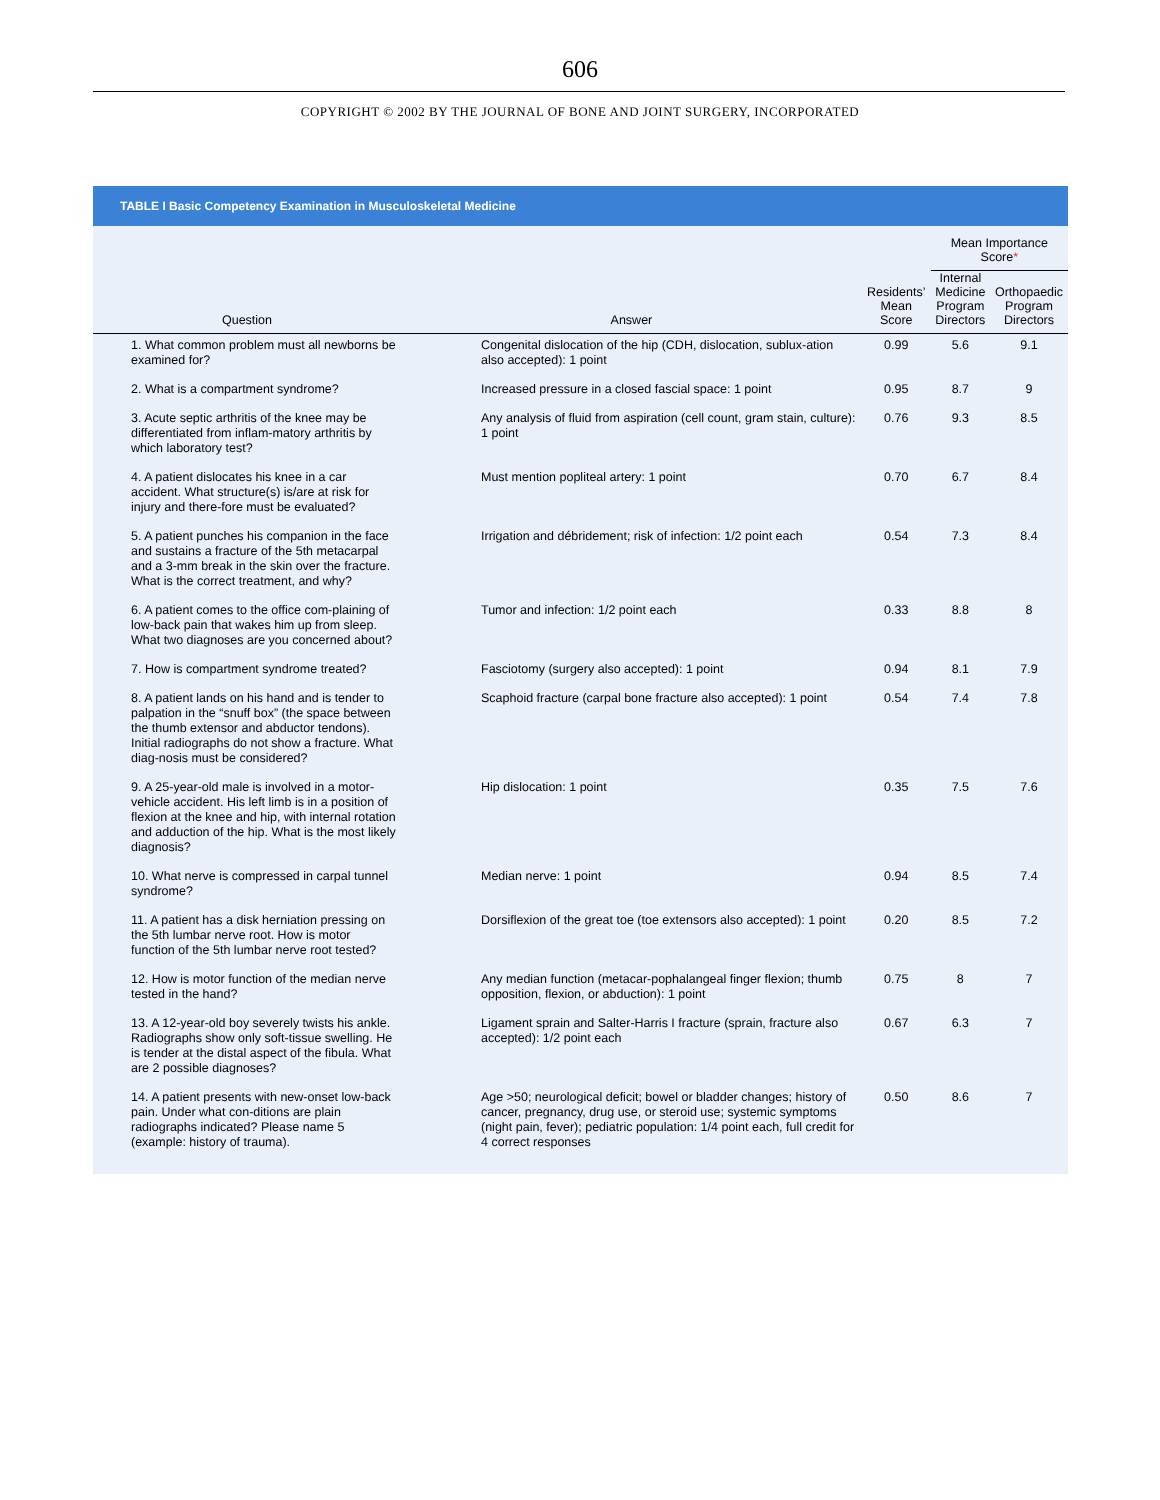606
COPYRIGHT © 2002 BY THE JOURNAL OF BONE AND JOINT SURGERY, INCORPORATED
TABLE I Basic Competency Examination in Musculoskeletal Medicine
| | | | Mean Importance Score * | |
| --- | --- | --- | --- | --- |
| Question | Answer | Residents’ Mean Score | Internal Medicine Program Directors | Orthopaedic Program Directors |
| 1. What common problem must all newborns be examined for? | Congenital dislocation of the hip (CDH, dislocation, sublux-ation also accepted): 1 point | 0.99 | 5.6 | 9.1 |
| 2. What is a compartment syndrome? | Increased pressure in a closed fascial space: 1 point | 0.95 | 8.7 | 9 |
| 3. Acute septic arthritis of the knee may be differentiated from inflam-matory arthritis by which laboratory test? | Any analysis of fluid from aspiration (cell count, gram stain, culture): 1 point | 0.76 | 9.3 | 8.5 |
| 4. A patient dislocates his knee in a car accident. What structure(s) is/are at risk for injury and there-fore must be evaluated? | Must mention popliteal artery: 1 point | 0.70 | 6.7 | 8.4 |
| 5. A patient punches his companion in the face and sustains a fracture of the 5th metacarpal and a 3-mm break in the skin over the fracture. What is the correct treatment, and why? | Irrigation and débridement; risk of infection: 1/2 point each | 0.54 | 7.3 | 8.4 |
| 6. A patient comes to the office com-plaining of low-back pain that wakes him up from sleep. What two diagnoses are you concerned about? | Tumor and infection: 1/2 point each | 0.33 | 8.8 | 8 |
| 7. How is compartment syndrome treated? | Fasciotomy (surgery also accepted): 1 point | 0.94 | 8.1 | 7.9 |
| 8. A patient lands on his hand and is tender to palpation in the “snuff box” (the space between the thumb extensor and abductor tendons). Initial radiographs do not show a fracture. What diag-nosis must be considered? | Scaphoid fracture (carpal bone fracture also accepted): 1 point | 0.54 | 7.4 | 7.8 |
| 9. A 25-year-old male is involved in a motor-vehicle accident. His left limb is in a position of flexion at the knee and hip, with internal rotation and adduction of the hip. What is the most likely diagnosis? | Hip dislocation: 1 point | 0.35 | 7.5 | 7.6 |
| 10. What nerve is compressed in carpal tunnel syndrome? | Median nerve: 1 point | 0.94 | 8.5 | 7.4 |
| 11. A patient has a disk herniation pressing on the 5th lumbar nerve root. How is motor function of the 5th lumbar nerve root tested? | Dorsiflexion of the great toe (toe extensors also accepted): 1 point | 0.20 | 8.5 | 7.2 |
| 12. How is motor function of the median nerve tested in the hand? | Any median function (metacar-pophalangeal finger flexion; thumb opposition, flexion, or abduction): 1 point | 0.75 | 8 | 7 |
| 13. A 12-year-old boy severely twists his ankle. Radiographs show only soft-tissue swelling. He is tender at the distal aspect of the fibula. What are 2 possible diagnoses? | Ligament sprain and Salter-Harris I fracture (sprain, fracture also accepted): 1/2 point each | 0.67 | 6.3 | 7 |
| 14. A patient presents with new-onset low-back pain. Under what con-ditions are plain radiographs indicated? Please name 5 (example: history of trauma). | Age >50; neurological deficit; bowel or bladder changes; history of cancer, pregnancy, drug use, or steroid use; systemic symptoms (night pain, fever); pediatric population: 1/4 point each, full credit for 4 correct responses | 0.50 | 8.6 | 7 |